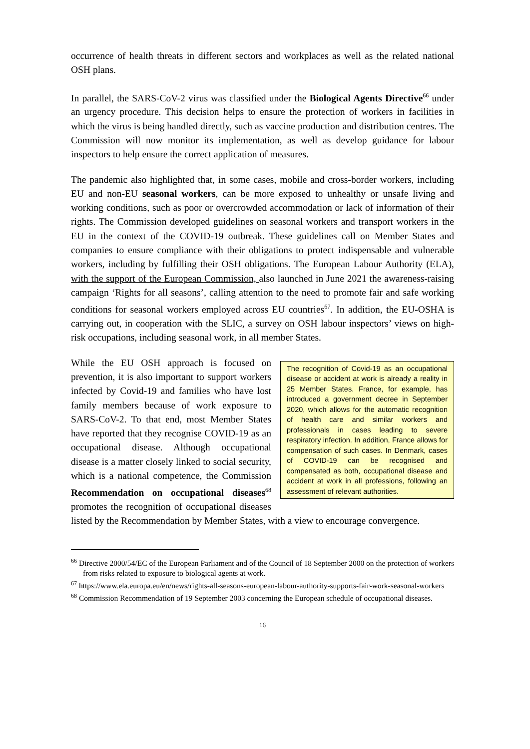occurrence of health threats in different sectors and workplaces as well as the related national OSH plans.
In parallel, the SARS-CoV-2 virus was classified under the Biological Agents Directive<sup>66</sup> under an urgency procedure. This decision helps to ensure the protection of workers in facilities in which the virus is being handled directly, such as vaccine production and distribution centres. The Commission will now monitor its implementation, as well as develop guidance for labour inspectors to help ensure the correct application of measures.
The pandemic also highlighted that, in some cases, mobile and cross-border workers, including EU and non-EU seasonal workers, can be more exposed to unhealthy or unsafe living and working conditions, such as poor or overcrowded accommodation or lack of information of their rights. The Commission developed guidelines on seasonal workers and transport workers in the EU in the context of the COVID-19 outbreak. These guidelines call on Member States and companies to ensure compliance with their obligations to protect indispensable and vulnerable workers, including by fulfilling their OSH obligations. The European Labour Authority (ELA), with the support of the European Commission, also launched in June 2021 the awareness-raising campaign ‘Rights for all seasons’, calling attention to the need to promote fair and safe working conditions for seasonal workers employed across EU countries<sup>67</sup>. In addition, the EU-OSHA is carrying out, in cooperation with the SLIC, a survey on OSH labour inspectors’ views on high-risk occupations, including seasonal work, in all member States.
The recognition of Covid-19 as an occupational disease or accident at work is already a reality in 25 Member States. France, for example, has introduced a government decree in September 2020, which allows for the automatic recognition of health care and similar workers and professionals in cases leading to severe respiratory infection. In addition, France allows for compensation of such cases. In Denmark, cases of COVID-19 can be recognised and compensated as both, occupational disease and accident at work in all professions, following an assessment of relevant authorities.
While the EU OSH approach is focused on prevention, it is also important to support workers infected by Covid-19 and families who have lost family members because of work exposure to SARS-CoV-2. To that end, most Member States have reported that they recognise COVID-19 as an occupational disease. Although occupational disease is a matter closely linked to social security, which is a national competence, the Commission Recommendation on occupational diseases<sup>68</sup> promotes the recognition of occupational diseases listed by the Recommendation by Member States, with a view to encourage convergence.
<sup>66</sup> Directive 2000/54/EC of the European Parliament and of the Council of 18 September 2000 on the protection of workers from risks related to exposure to biological agents at work.
<sup>67</sup> https://www.ela.europa.eu/en/news/rights-all-seasons-european-labour-authority-supports-fair-work-seasonal-workers
<sup>68</sup> Commission Recommendation of 19 September 2003 concerning the European schedule of occupational diseases.
16